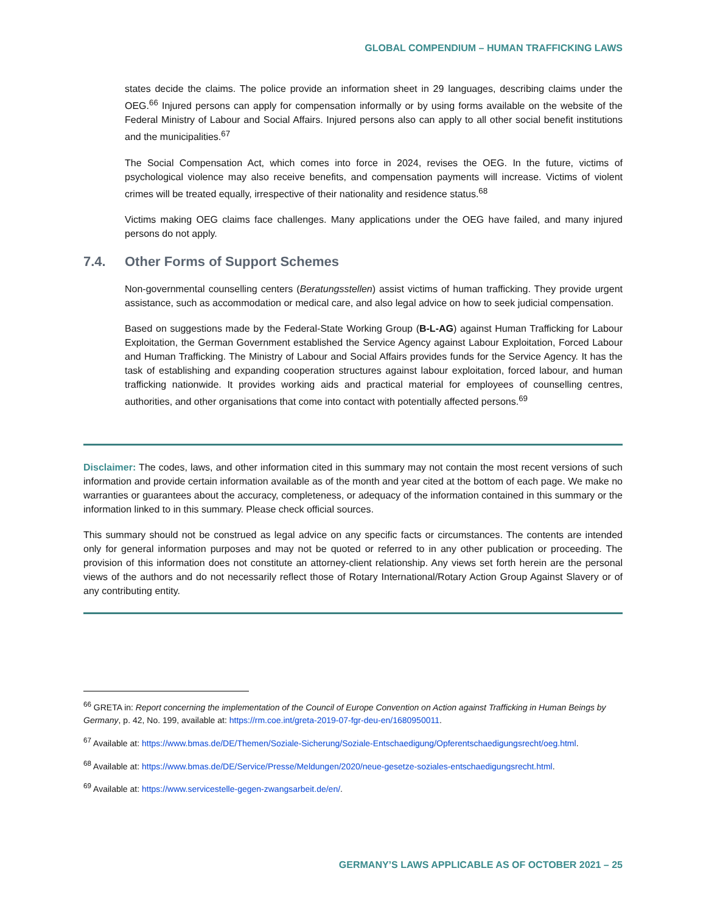GLOBAL COMPENDIUM – HUMAN TRAFFICKING LAWS
states decide the claims. The police provide an information sheet in 29 languages, describing claims under the OEG.<sup>66</sup> Injured persons can apply for compensation informally or by using forms available on the website of the Federal Ministry of Labour and Social Affairs. Injured persons also can apply to all other social benefit institutions and the municipalities.<sup>67</sup>
The Social Compensation Act, which comes into force in 2024, revises the OEG. In the future, victims of psychological violence may also receive benefits, and compensation payments will increase. Victims of violent crimes will be treated equally, irrespective of their nationality and residence status.<sup>68</sup>
Victims making OEG claims face challenges. Many applications under the OEG have failed, and many injured persons do not apply.
7.4. Other Forms of Support Schemes
Non-governmental counselling centers (Beratungsstellen) assist victims of human trafficking. They provide urgent assistance, such as accommodation or medical care, and also legal advice on how to seek judicial compensation.
Based on suggestions made by the Federal-State Working Group (B-L-AG) against Human Trafficking for Labour Exploitation, the German Government established the Service Agency against Labour Exploitation, Forced Labour and Human Trafficking. The Ministry of Labour and Social Affairs provides funds for the Service Agency. It has the task of establishing and expanding cooperation structures against labour exploitation, forced labour, and human trafficking nationwide. It provides working aids and practical material for employees of counselling centres, authorities, and other organisations that come into contact with potentially affected persons.<sup>69</sup>
Disclaimer: The codes, laws, and other information cited in this summary may not contain the most recent versions of such information and provide certain information available as of the month and year cited at the bottom of each page. We make no warranties or guarantees about the accuracy, completeness, or adequacy of the information contained in this summary or the information linked to in this summary. Please check official sources.
This summary should not be construed as legal advice on any specific facts or circumstances. The contents are intended only for general information purposes and may not be quoted or referred to in any other publication or proceeding. The provision of this information does not constitute an attorney-client relationship. Any views set forth herein are the personal views of the authors and do not necessarily reflect those of Rotary International/Rotary Action Group Against Slavery or of any contributing entity.
<sup>66</sup> GRETA in: Report concerning the implementation of the Council of Europe Convention on Action against Trafficking in Human Beings by Germany, p. 42, No. 199, available at: https://rm.coe.int/greta-2019-07-fgr-deu-en/1680950011.
<sup>67</sup> Available at: https://www.bmas.de/DE/Themen/Soziale-Sicherung/Soziale-Entschaedigung/Opferentschaedigungsrecht/oeg.html.
<sup>68</sup> Available at: https://www.bmas.de/DE/Service/Presse/Meldungen/2020/neue-gesetze-soziales-entschaedigungsrecht.html.
<sup>69</sup> Available at: https://www.servicestelle-gegen-zwangsarbeit.de/en/.
GERMANY’S LAWS APPLICABLE AS OF OCTOBER 2021 – 25